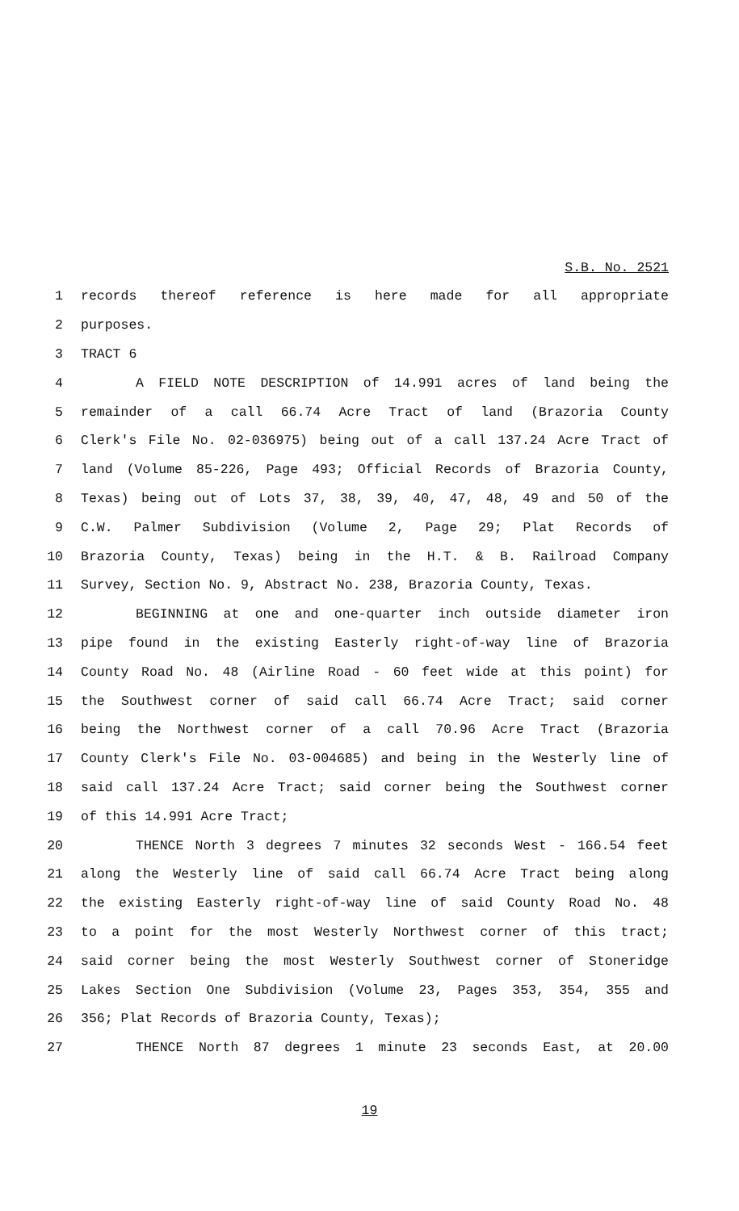S.B. No. 2521
1 records thereof reference is here made for all appropriate
2 purposes.
3 TRACT 6
4 A FIELD NOTE DESCRIPTION of 14.991 acres of land being the
5 remainder of a call 66.74 Acre Tract of land (Brazoria County
6 Clerk's File No. 02-036975) being out of a call 137.24 Acre Tract of
7 land (Volume 85-226, Page 493; Official Records of Brazoria County,
8 Texas) being out of Lots 37, 38, 39, 40, 47, 48, 49 and 50 of the
9 C.W. Palmer Subdivision (Volume 2, Page 29; Plat Records of
10 Brazoria County, Texas) being in the H.T. & B. Railroad Company
11 Survey, Section No. 9, Abstract No. 238, Brazoria County, Texas.
12 BEGINNING at one and one-quarter inch outside diameter iron
13 pipe found in the existing Easterly right-of-way line of Brazoria
14 County Road No. 48 (Airline Road - 60 feet wide at this point) for
15 the Southwest corner of said call 66.74 Acre Tract; said corner
16 being the Northwest corner of a call 70.96 Acre Tract (Brazoria
17 County Clerk's File No. 03-004685) and being in the Westerly line of
18 said call 137.24 Acre Tract; said corner being the Southwest corner
19 of this 14.991 Acre Tract;
20 THENCE North 3 degrees 7 minutes 32 seconds West - 166.54 feet
21 along the Westerly line of said call 66.74 Acre Tract being along
22 the existing Easterly right-of-way line of said County Road No. 48
23 to a point for the most Westerly Northwest corner of this tract;
24 said corner being the most Westerly Southwest corner of Stoneridge
25 Lakes Section One Subdivision (Volume 23, Pages 353, 354, 355 and
26 356; Plat Records of Brazoria County, Texas);
27 THENCE North 87 degrees 1 minute 23 seconds East, at 20.00
19